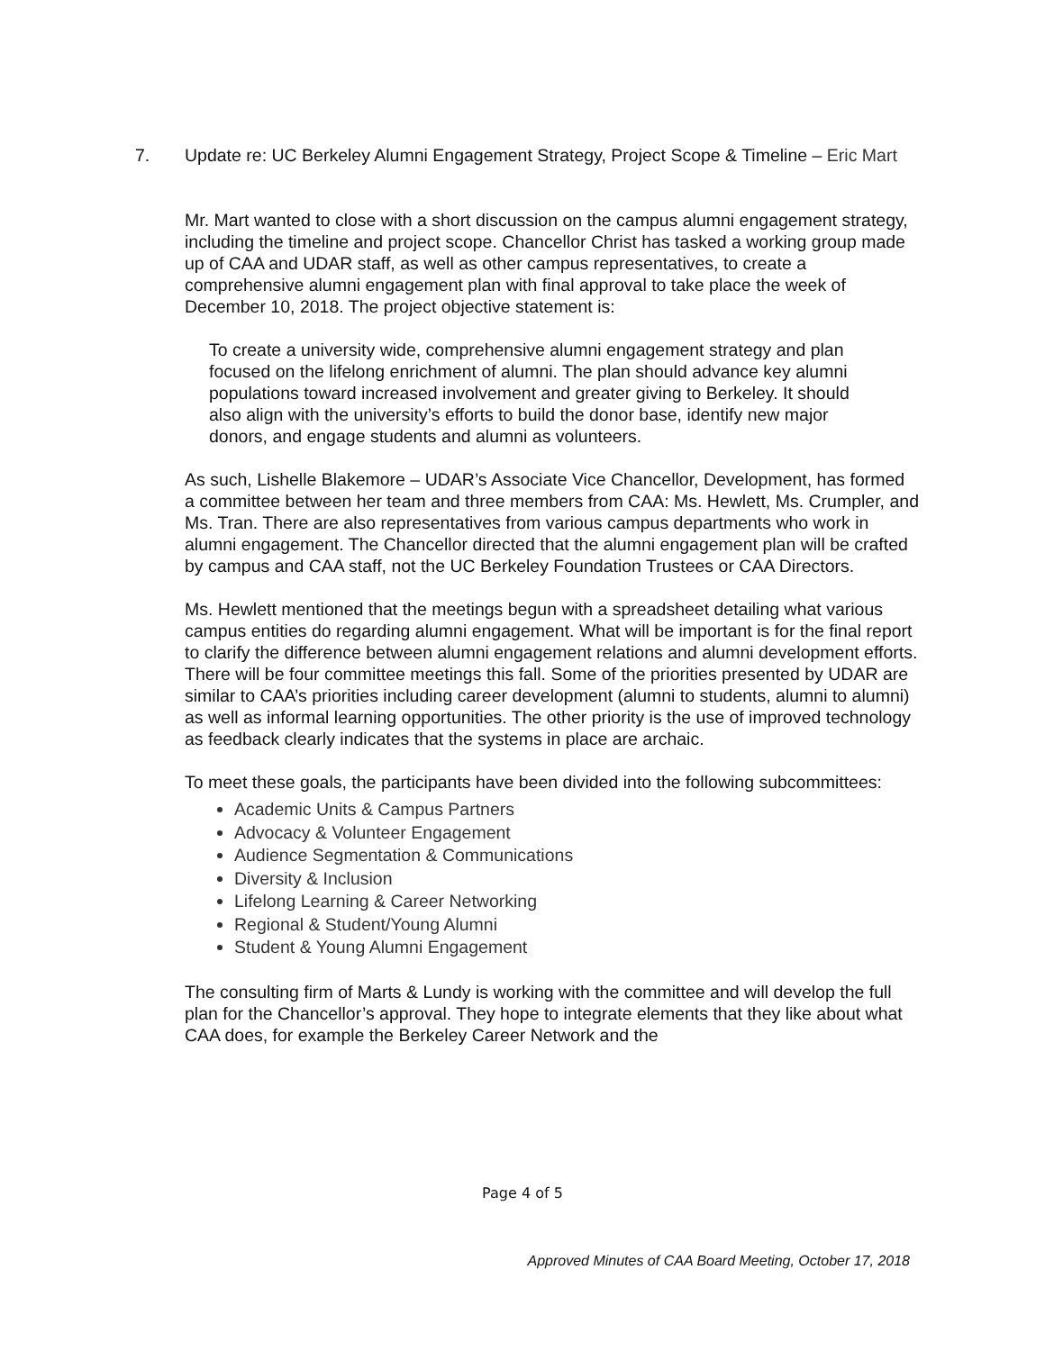7. Update re: UC Berkeley Alumni Engagement Strategy, Project Scope & Timeline – Eric Mart
Mr. Mart wanted to close with a short discussion on the campus alumni engagement strategy, including the timeline and project scope. Chancellor Christ has tasked a working group made up of CAA and UDAR staff, as well as other campus representatives, to create a comprehensive alumni engagement plan with final approval to take place the week of December 10, 2018. The project objective statement is:
To create a university wide, comprehensive alumni engagement strategy and plan focused on the lifelong enrichment of alumni. The plan should advance key alumni populations toward increased involvement and greater giving to Berkeley. It should also align with the university’s efforts to build the donor base, identify new major donors, and engage students and alumni as volunteers.
As such, Lishelle Blakemore – UDAR’s Associate Vice Chancellor, Development, has formed a committee between her team and three members from CAA: Ms. Hewlett, Ms. Crumpler, and Ms. Tran. There are also representatives from various campus departments who work in alumni engagement. The Chancellor directed that the alumni engagement plan will be crafted by campus and CAA staff, not the UC Berkeley Foundation Trustees or CAA Directors.
Ms. Hewlett mentioned that the meetings begun with a spreadsheet detailing what various campus entities do regarding alumni engagement. What will be important is for the final report to clarify the difference between alumni engagement relations and alumni development efforts. There will be four committee meetings this fall. Some of the priorities presented by UDAR are similar to CAA’s priorities including career development (alumni to students, alumni to alumni) as well as informal learning opportunities. The other priority is the use of improved technology as feedback clearly indicates that the systems in place are archaic.
To meet these goals, the participants have been divided into the following subcommittees:
Academic Units & Campus Partners
Advocacy & Volunteer Engagement
Audience Segmentation & Communications
Diversity & Inclusion
Lifelong Learning & Career Networking
Regional & Student/Young Alumni
Student & Young Alumni Engagement
The consulting firm of Marts & Lundy is working with the committee and will develop the full plan for the Chancellor’s approval. They hope to integrate elements that they like about what CAA does, for example the Berkeley Career Network and the
Page 4 of 5
Approved Minutes of CAA Board Meeting, October 17, 2018